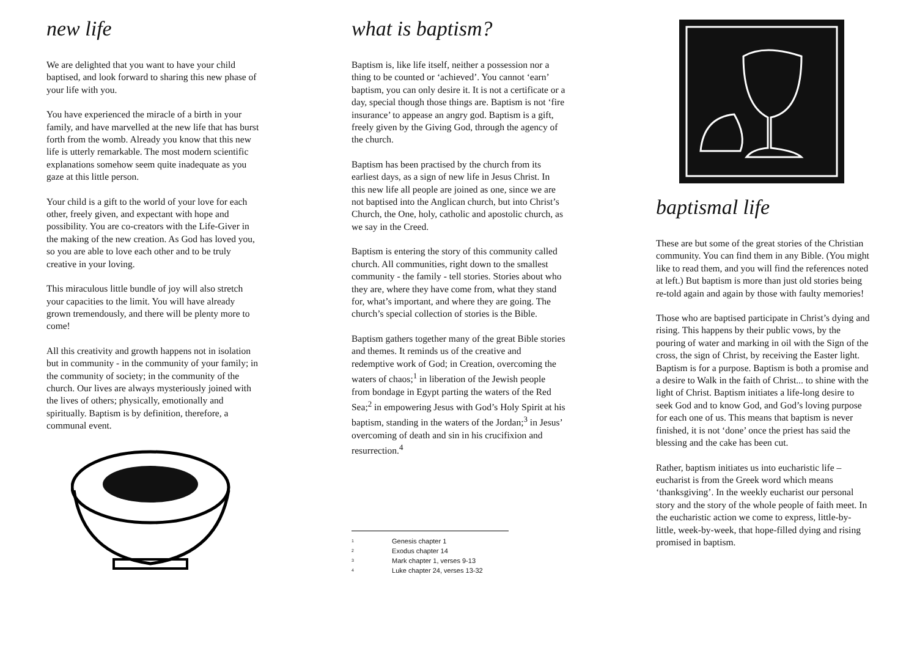new life
We are delighted that you want to have your child baptised, and look forward to sharing this new phase of your life with you.
You have experienced the miracle of a birth in your family, and have marvelled at the new life that has burst forth from the womb. Already you know that this new life is utterly remarkable. The most modern scientific explanations somehow seem quite inadequate as you gaze at this little person.
Your child is a gift to the world of your love for each other, freely given, and expectant with hope and possibility. You are co-creators with the Life-Giver in the making of the new creation. As God has loved you, so you are able to love each other and to be truly creative in your loving.
This miraculous little bundle of joy will also stretch your capacities to the limit. You will have already grown tremendously, and there will be plenty more to come!
All this creativity and growth happens not in isolation but in community - in the community of your family; in the community of society; in the community of the church. Our lives are always mysteriously joined with the lives of others; physically, emotionally and spiritually. Baptism is by definition, therefore, a communal event.
what is baptism?
Baptism is, like life itself, neither a possession nor a thing to be counted or ‘achieved’. You cannot ‘earn’ baptism, you can only desire it. It is not a certificate or a day, special though those things are. Baptism is not ‘fire insurance’ to appease an angry god. Baptism is a gift, freely given by the Giving God, through the agency of the church.
Baptism has been practised by the church from its earliest days, as a sign of new life in Jesus Christ. In this new life all people are joined as one, since we are not baptised into the Anglican church, but into Christ’s Church, the One, holy, catholic and apostolic church, as we say in the Creed.
Baptism is entering the story of this community called church. All communities, right down to the smallest community - the family - tell stories. Stories about who they are, where they have come from, what they stand for, what’s important, and where they are going. The church’s special collection of stories is the Bible.
Baptism gathers together many of the great Bible stories and themes. It reminds us of the creative and redemptive work of God; in Creation, overcoming the waters of chaos;<sup>1</sup> in liberation of the Jewish people from bondage in Egypt parting the waters of the Red Sea;<sup>2</sup> in empowering Jesus with God’s Holy Spirit at his baptism, standing in the waters of the Jordan;<sup>3</sup> in Jesus’ overcoming of death and sin in his crucifixion and resurrection.<sup>4</sup>
1 Genesis chapter 1
2 Exodus chapter 14
3 Mark chapter 1, verses 9-13
4 Luke chapter 24, verses 13-32
baptismal life
These are but some of the great stories of the Christian community. You can find them in any Bible. (You might like to read them, and you will find the references noted at left.) But baptism is more than just old stories being re-told again and again by those with faulty memories!
Those who are baptised participate in Christ’s dying and rising. This happens by their public vows, by the pouring of water and marking in oil with the Sign of the cross, the sign of Christ, by receiving the Easter light. Baptism is for a purpose. Baptism is both a promise and a desire to Walk in the faith of Christ... to shine with the light of Christ. Baptism initiates a life-long desire to seek God and to know God, and God’s loving purpose for each one of us. This means that baptism is never finished, it is not ‘done’ once the priest has said the blessing and the cake has been cut.
Rather, baptism initiates us into eucharistic life – eucharist is from the Greek word which means ‘thanksgiving’. In the weekly eucharist our personal story and the story of the whole people of faith meet. In the eucharistic action we come to express, little-by-little, week-by-week, that hope-filled dying and rising promised in baptism.